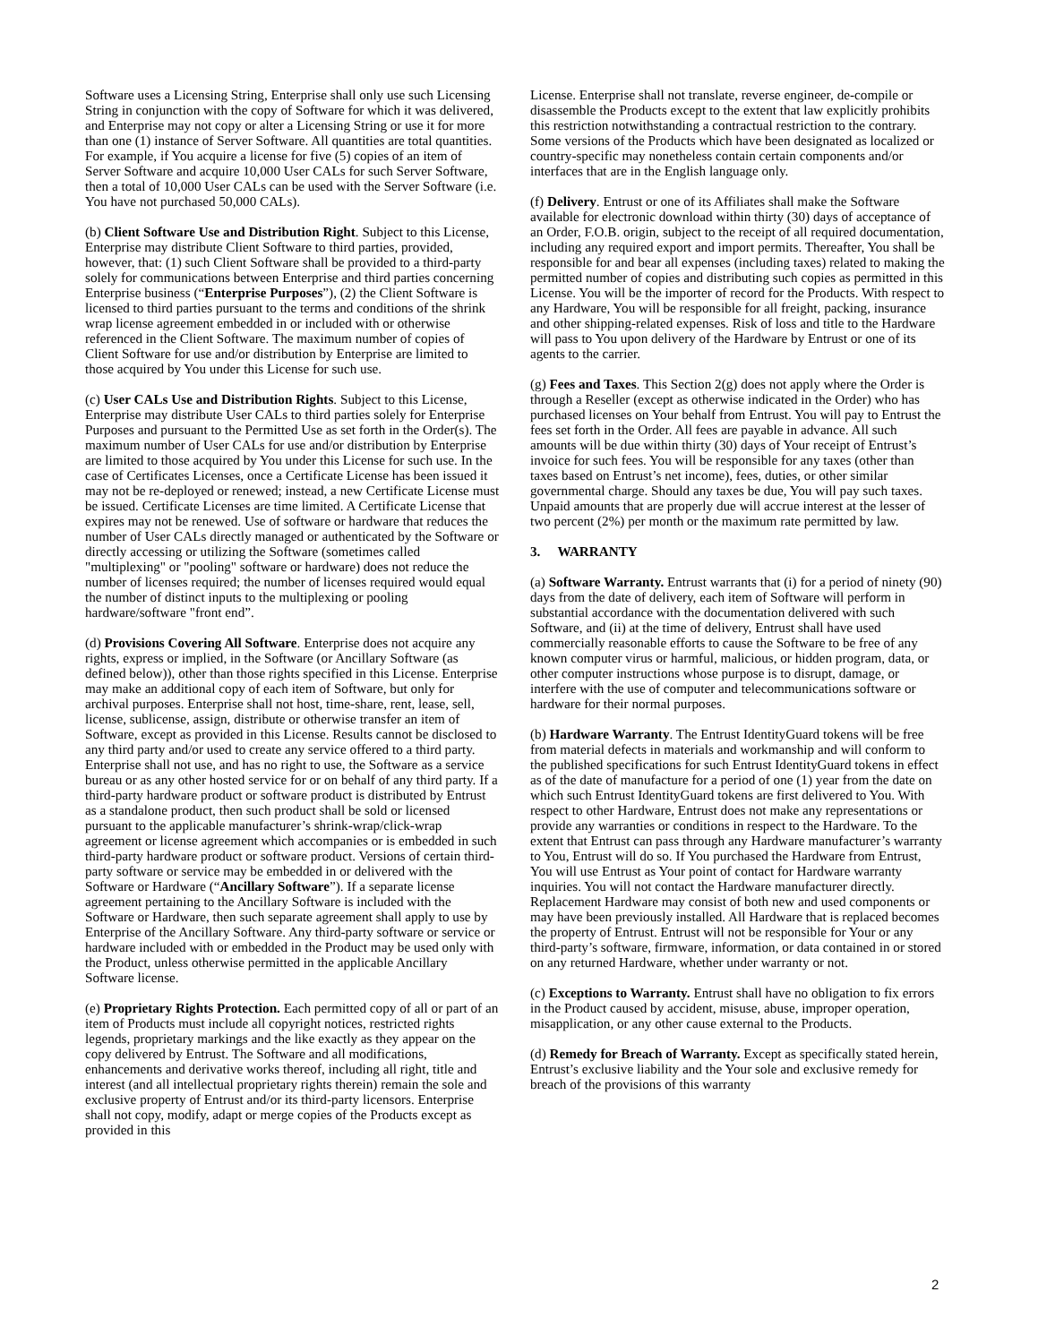Software uses a Licensing String, Enterprise shall only use such Licensing String in conjunction with the copy of Software for which it was delivered, and Enterprise may not copy or alter a Licensing String or use it for more than one (1) instance of Server Software. All quantities are total quantities. For example, if You acquire a license for five (5) copies of an item of Server Software and acquire 10,000 User CALs for such Server Software, then a total of 10,000 User CALs can be used with the Server Software (i.e. You have not purchased 50,000 CALs).
(b) Client Software Use and Distribution Right. Subject to this License, Enterprise may distribute Client Software to third parties, provided, however, that: (1) such Client Software shall be provided to a third-party solely for communications between Enterprise and third parties concerning Enterprise business (“Enterprise Purposes”), (2) the Client Software is licensed to third parties pursuant to the terms and conditions of the shrink wrap license agreement embedded in or included with or otherwise referenced in the Client Software. The maximum number of copies of Client Software for use and/or distribution by Enterprise are limited to those acquired by You under this License for such use.
(c) User CALs Use and Distribution Rights. Subject to this License, Enterprise may distribute User CALs to third parties solely for Enterprise Purposes and pursuant to the Permitted Use as set forth in the Order(s). The maximum number of User CALs for use and/or distribution by Enterprise are limited to those acquired by You under this License for such use. In the case of Certificates Licenses, once a Certificate License has been issued it may not be re-deployed or renewed; instead, a new Certificate License must be issued. Certificate Licenses are time limited. A Certificate License that expires may not be renewed. Use of software or hardware that reduces the number of User CALs directly managed or authenticated by the Software or directly accessing or utilizing the Software (sometimes called "multiplexing" or "pooling" software or hardware) does not reduce the number of licenses required; the number of licenses required would equal the number of distinct inputs to the multiplexing or pooling hardware/software "front end”.
(d) Provisions Covering All Software. Enterprise does not acquire any rights, express or implied, in the Software (or Ancillary Software (as defined below)), other than those rights specified in this License. Enterprise may make an additional copy of each item of Software, but only for archival purposes. Enterprise shall not host, time-share, rent, lease, sell, license, sublicense, assign, distribute or otherwise transfer an item of Software, except as provided in this License. Results cannot be disclosed to any third party and/or used to create any service offered to a third party. Enterprise shall not use, and has no right to use, the Software as a service bureau or as any other hosted service for or on behalf of any third party. If a third-party hardware product or software product is distributed by Entrust as a standalone product, then such product shall be sold or licensed pursuant to the applicable manufacturer’s shrink-wrap/click-wrap agreement or license agreement which accompanies or is embedded in such third-party hardware product or software product. Versions of certain third-party software or service may be embedded in or delivered with the Software or Hardware (“Ancillary Software”). If a separate license agreement pertaining to the Ancillary Software is included with the Software or Hardware, then such separate agreement shall apply to use by Enterprise of the Ancillary Software. Any third-party software or service or hardware included with or embedded in the Product may be used only with the Product, unless otherwise permitted in the applicable Ancillary Software license.
(e) Proprietary Rights Protection. Each permitted copy of all or part of an item of Products must include all copyright notices, restricted rights legends, proprietary markings and the like exactly as they appear on the copy delivered by Entrust. The Software and all modifications, enhancements and derivative works thereof, including all right, title and interest (and all intellectual proprietary rights therein) remain the sole and exclusive property of Entrust and/or its third-party licensors. Enterprise shall not copy, modify, adapt or merge copies of the Products except as provided in this
License. Enterprise shall not translate, reverse engineer, de-compile or disassemble the Products except to the extent that law explicitly prohibits this restriction notwithstanding a contractual restriction to the contrary. Some versions of the Products which have been designated as localized or country-specific may nonetheless contain certain components and/or interfaces that are in the English language only.
(f) Delivery. Entrust or one of its Affiliates shall make the Software available for electronic download within thirty (30) days of acceptance of an Order, F.O.B. origin, subject to the receipt of all required documentation, including any required export and import permits. Thereafter, You shall be responsible for and bear all expenses (including taxes) related to making the permitted number of copies and distributing such copies as permitted in this License. You will be the importer of record for the Products. With respect to any Hardware, You will be responsible for all freight, packing, insurance and other shipping-related expenses. Risk of loss and title to the Hardware will pass to You upon delivery of the Hardware by Entrust or one of its agents to the carrier.
(g) Fees and Taxes. This Section 2(g) does not apply where the Order is through a Reseller (except as otherwise indicated in the Order) who has purchased licenses on Your behalf from Entrust. You will pay to Entrust the fees set forth in the Order. All fees are payable in advance. All such amounts will be due within thirty (30) days of Your receipt of Entrust’s invoice for such fees. You will be responsible for any taxes (other than taxes based on Entrust’s net income), fees, duties, or other similar governmental charge. Should any taxes be due, You will pay such taxes. Unpaid amounts that are properly due will accrue interest at the lesser of two percent (2%) per month or the maximum rate permitted by law.
3. WARRANTY
(a) Software Warranty. Entrust warrants that (i) for a period of ninety (90) days from the date of delivery, each item of Software will perform in substantial accordance with the documentation delivered with such Software, and (ii) at the time of delivery, Entrust shall have used commercially reasonable efforts to cause the Software to be free of any known computer virus or harmful, malicious, or hidden program, data, or other computer instructions whose purpose is to disrupt, damage, or interfere with the use of computer and telecommunications software or hardware for their normal purposes.
(b) Hardware Warranty. The Entrust IdentityGuard tokens will be free from material defects in materials and workmanship and will conform to the published specifications for such Entrust IdentityGuard tokens in effect as of the date of manufacture for a period of one (1) year from the date on which such Entrust IdentityGuard tokens are first delivered to You. With respect to other Hardware, Entrust does not make any representations or provide any warranties or conditions in respect to the Hardware. To the extent that Entrust can pass through any Hardware manufacturer’s warranty to You, Entrust will do so. If You purchased the Hardware from Entrust, You will use Entrust as Your point of contact for Hardware warranty inquiries. You will not contact the Hardware manufacturer directly. Replacement Hardware may consist of both new and used components or may have been previously installed. All Hardware that is replaced becomes the property of Entrust. Entrust will not be responsible for Your or any third-party’s software, firmware, information, or data contained in or stored on any returned Hardware, whether under warranty or not.
(c) Exceptions to Warranty. Entrust shall have no obligation to fix errors in the Product caused by accident, misuse, abuse, improper operation, misapplication, or any other cause external to the Products.
(d) Remedy for Breach of Warranty. Except as specifically stated herein, Entrust’s exclusive liability and the Your sole and exclusive remedy for breach of the provisions of this warranty
2